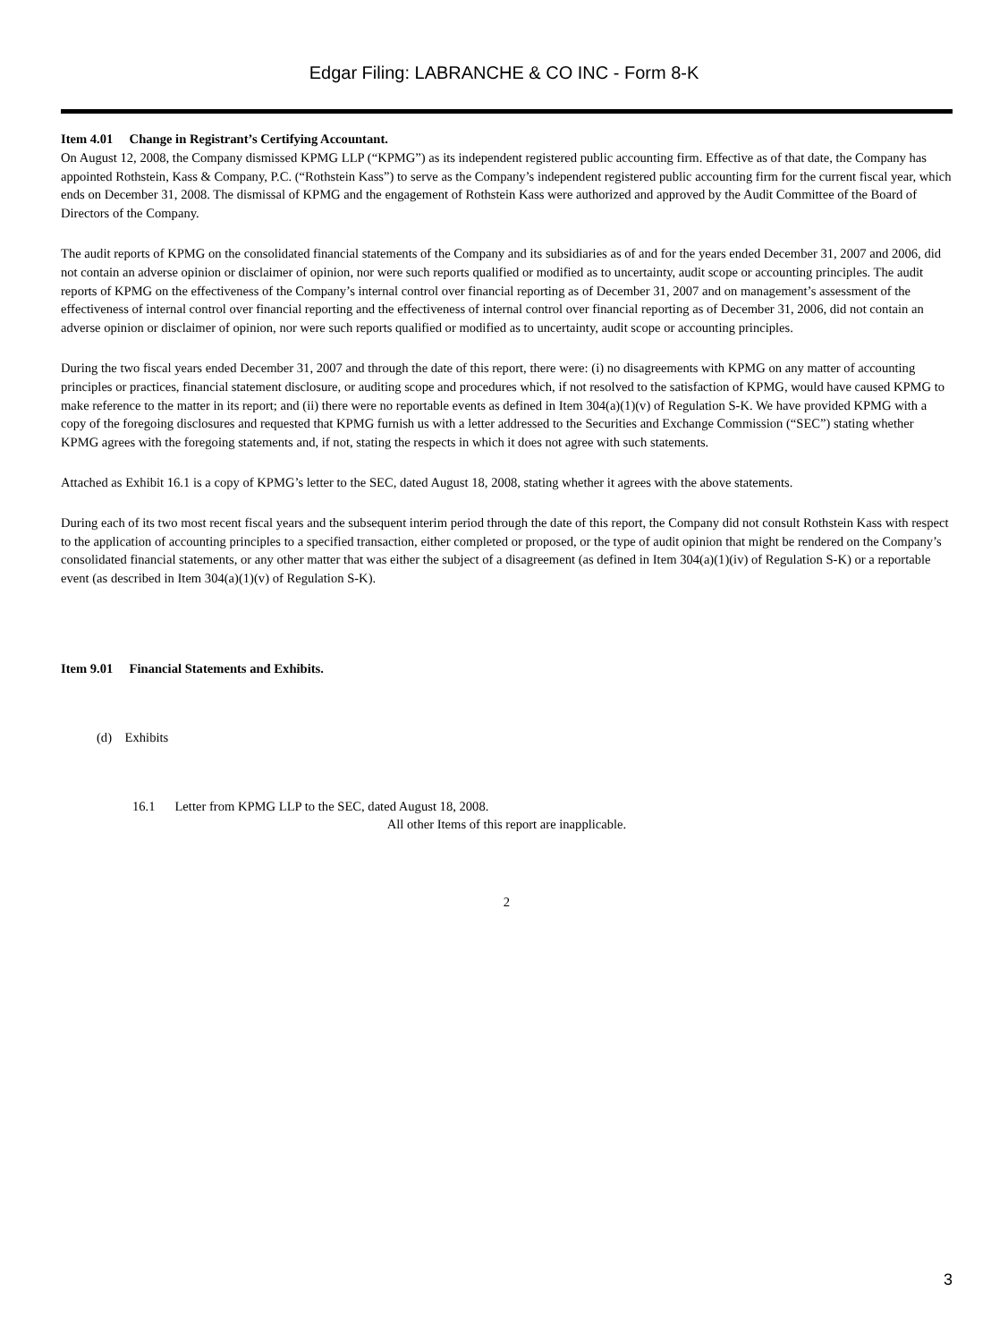Edgar Filing: LABRANCHE & CO INC - Form 8-K
Item 4.01 Change in Registrant’s Certifying Accountant.
On August 12, 2008, the Company dismissed KPMG LLP (“KPMG”) as its independent registered public accounting firm. Effective as of that date, the Company has appointed Rothstein, Kass & Company, P.C. (“Rothstein Kass”) to serve as the Company’s independent registered public accounting firm for the current fiscal year, which ends on December 31, 2008. The dismissal of KPMG and the engagement of Rothstein Kass were authorized and approved by the Audit Committee of the Board of Directors of the Company.
The audit reports of KPMG on the consolidated financial statements of the Company and its subsidiaries as of and for the years ended December 31, 2007 and 2006, did not contain an adverse opinion or disclaimer of opinion, nor were such reports qualified or modified as to uncertainty, audit scope or accounting principles. The audit reports of KPMG on the effectiveness of the Company’s internal control over financial reporting as of December 31, 2007 and on management’s assessment of the effectiveness of internal control over financial reporting and the effectiveness of internal control over financial reporting as of December 31, 2006, did not contain an adverse opinion or disclaimer of opinion, nor were such reports qualified or modified as to uncertainty, audit scope or accounting principles.
During the two fiscal years ended December 31, 2007 and through the date of this report, there were: (i) no disagreements with KPMG on any matter of accounting principles or practices, financial statement disclosure, or auditing scope and procedures which, if not resolved to the satisfaction of KPMG, would have caused KPMG to make reference to the matter in its report; and (ii) there were no reportable events as defined in Item 304(a)(1)(v) of Regulation S-K. We have provided KPMG with a copy of the foregoing disclosures and requested that KPMG furnish us with a letter addressed to the Securities and Exchange Commission (“SEC”) stating whether KPMG agrees with the foregoing statements and, if not, stating the respects in which it does not agree with such statements.
Attached as Exhibit 16.1 is a copy of KPMG’s letter to the SEC, dated August 18, 2008, stating whether it agrees with the above statements.
During each of its two most recent fiscal years and the subsequent interim period through the date of this report, the Company did not consult Rothstein Kass with respect to the application of accounting principles to a specified transaction, either completed or proposed, or the type of audit opinion that might be rendered on the Company’s consolidated financial statements, or any other matter that was either the subject of a disagreement (as defined in Item 304(a)(1)(iv) of Regulation S-K) or a reportable event (as described in Item 304(a)(1)(v) of Regulation S-K).
Item 9.01 Financial Statements and Exhibits.
(d) Exhibits
16.1 Letter from KPMG LLP to the SEC, dated August 18, 2008.
All other Items of this report are inapplicable.
2
3